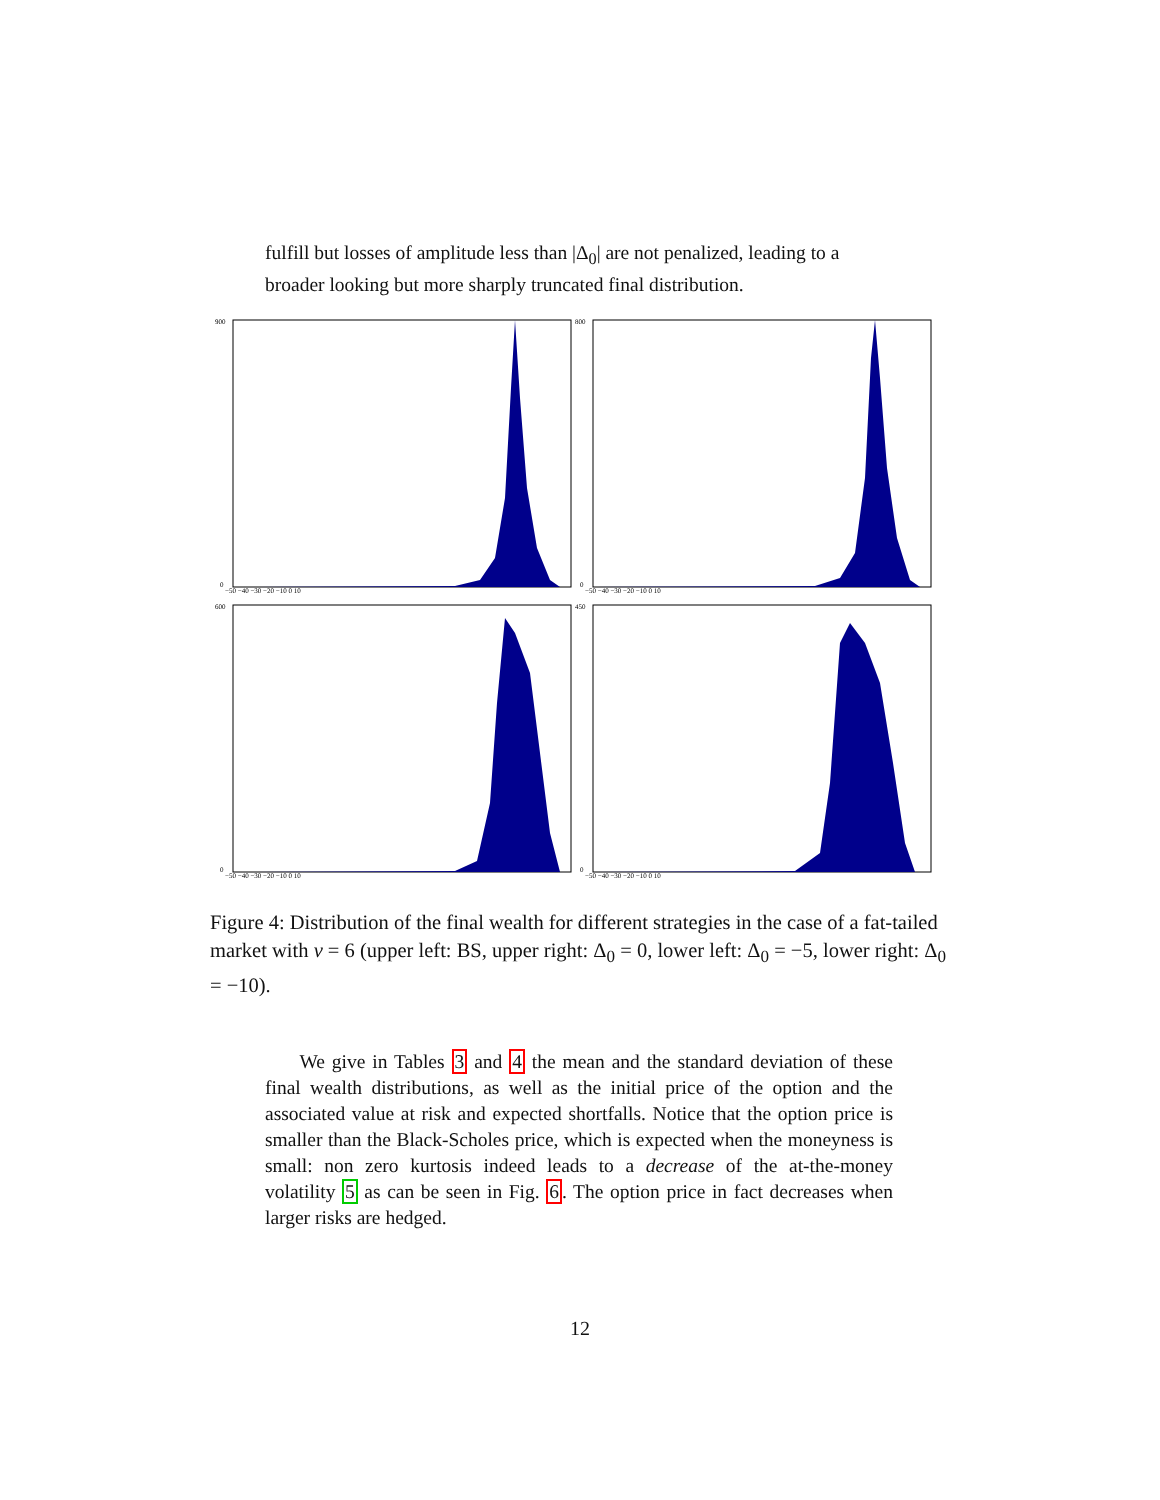fulfill but losses of amplitude less than |Δ<sub>0</sub>| are not penalized, leading to a broader looking but more sharply truncated final distribution.
900
0
−50 −40 −30 −20 −10 0 10
800
0
−50 −40 −30 −20 −10 0 10
600
0
−50 −40 −30 −20 −10 0 10
450
0
−50 −40 −30 −20 −10 0 10
Figure 4: Distribution of the final wealth for different strategies in the case of a fat-tailed market with ν = 6 (upper left: BS, upper right: Δ<sub>0</sub> = 0, lower left: Δ<sub>0</sub> = −5, lower right: Δ<sub>0</sub> = −10).
We give in Tables 3 and 4 the mean and the standard deviation of these final wealth distributions, as well as the initial price of the option and the associated value at risk and expected shortfalls. Notice that the option price is smaller than the Black-Scholes price, which is expected when the moneyness is small: non zero kurtosis indeed leads to a decrease of the at-the-money volatility 5 as can be seen in Fig. 6. The option price in fact decreases when larger risks are hedged.
12